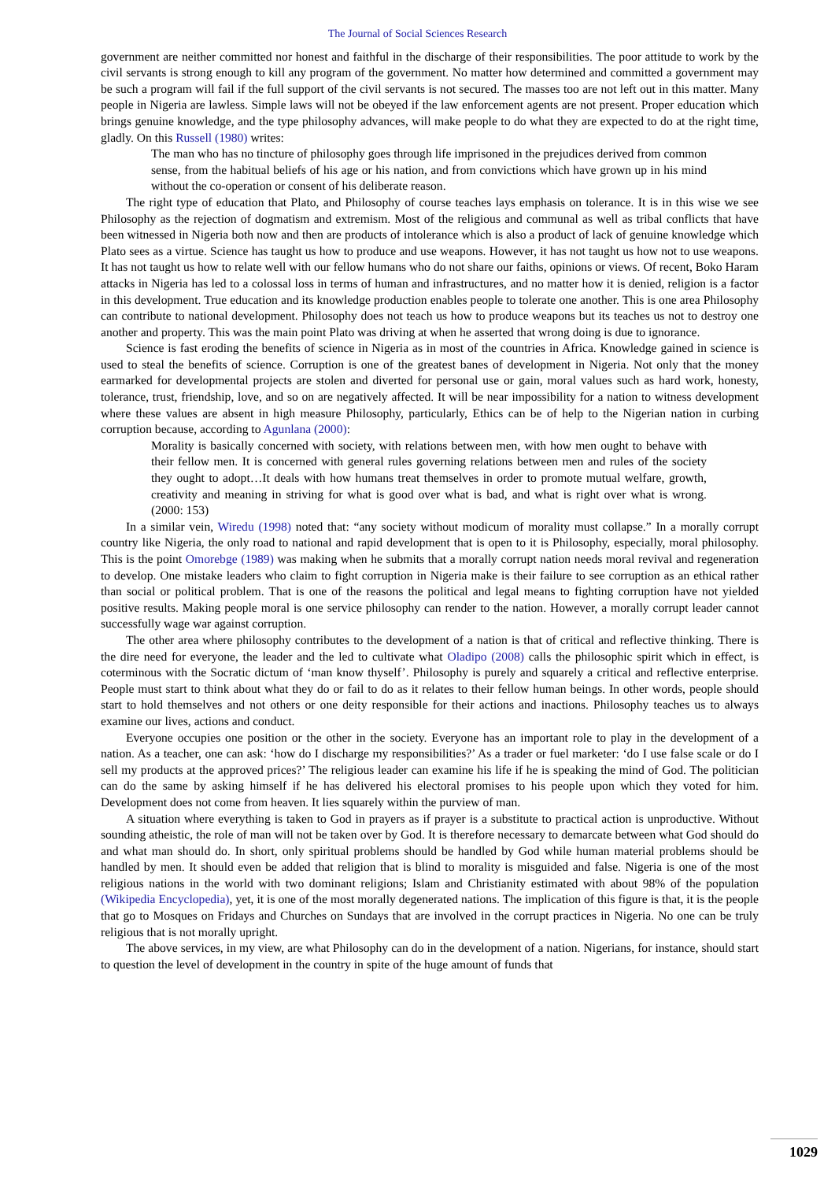The Journal of Social Sciences Research
government are neither committed nor honest and faithful in the discharge of their responsibilities. The poor attitude to work by the civil servants is strong enough to kill any program of the government. No matter how determined and committed a government may be such a program will fail if the full support of the civil servants is not secured. The masses too are not left out in this matter. Many people in Nigeria are lawless. Simple laws will not be obeyed if the law enforcement agents are not present. Proper education which brings genuine knowledge, and the type philosophy advances, will make people to do what they are expected to do at the right time, gladly. On this Russell (1980) writes:
The man who has no tincture of philosophy goes through life imprisoned in the prejudices derived from common sense, from the habitual beliefs of his age or his nation, and from convictions which have grown up in his mind without the co-operation or consent of his deliberate reason.
The right type of education that Plato, and Philosophy of course teaches lays emphasis on tolerance. It is in this wise we see Philosophy as the rejection of dogmatism and extremism. Most of the religious and communal as well as tribal conflicts that have been witnessed in Nigeria both now and then are products of intolerance which is also a product of lack of genuine knowledge which Plato sees as a virtue. Science has taught us how to produce and use weapons. However, it has not taught us how not to use weapons. It has not taught us how to relate well with our fellow humans who do not share our faiths, opinions or views. Of recent, Boko Haram attacks in Nigeria has led to a colossal loss in terms of human and infrastructures, and no matter how it is denied, religion is a factor in this development. True education and its knowledge production enables people to tolerate one another. This is one area Philosophy can contribute to national development. Philosophy does not teach us how to produce weapons but its teaches us not to destroy one another and property. This was the main point Plato was driving at when he asserted that wrong doing is due to ignorance.
Science is fast eroding the benefits of science in Nigeria as in most of the countries in Africa. Knowledge gained in science is used to steal the benefits of science. Corruption is one of the greatest banes of development in Nigeria. Not only that the money earmarked for developmental projects are stolen and diverted for personal use or gain, moral values such as hard work, honesty, tolerance, trust, friendship, love, and so on are negatively affected. It will be near impossibility for a nation to witness development where these values are absent in high measure Philosophy, particularly, Ethics can be of help to the Nigerian nation in curbing corruption because, according to Agunlana (2000):
Morality is basically concerned with society, with relations between men, with how men ought to behave with their fellow men. It is concerned with general rules governing relations between men and rules of the society they ought to adopt…It deals with how humans treat themselves in order to promote mutual welfare, growth, creativity and meaning in striving for what is good over what is bad, and what is right over what is wrong. (2000: 153)
In a similar vein, Wiredu (1998) noted that: “any society without modicum of morality must collapse.” In a morally corrupt country like Nigeria, the only road to national and rapid development that is open to it is Philosophy, especially, moral philosophy. This is the point Omorebge (1989) was making when he submits that a morally corrupt nation needs moral revival and regeneration to develop. One mistake leaders who claim to fight corruption in Nigeria make is their failure to see corruption as an ethical rather than social or political problem. That is one of the reasons the political and legal means to fighting corruption have not yielded positive results. Making people moral is one service philosophy can render to the nation. However, a morally corrupt leader cannot successfully wage war against corruption.
The other area where philosophy contributes to the development of a nation is that of critical and reflective thinking. There is the dire need for everyone, the leader and the led to cultivate what Oladipo (2008) calls the philosophic spirit which in effect, is coterminous with the Socratic dictum of ‘man know thyself’. Philosophy is purely and squarely a critical and reflective enterprise. People must start to think about what they do or fail to do as it relates to their fellow human beings. In other words, people should start to hold themselves and not others or one deity responsible for their actions and inactions. Philosophy teaches us to always examine our lives, actions and conduct.
Everyone occupies one position or the other in the society. Everyone has an important role to play in the development of a nation. As a teacher, one can ask: ‘how do I discharge my responsibilities?’ As a trader or fuel marketer: ‘do I use false scale or do I sell my products at the approved prices?’ The religious leader can examine his life if he is speaking the mind of God. The politician can do the same by asking himself if he has delivered his electoral promises to his people upon which they voted for him. Development does not come from heaven. It lies squarely within the purview of man.
A situation where everything is taken to God in prayers as if prayer is a substitute to practical action is unproductive. Without sounding atheistic, the role of man will not be taken over by God. It is therefore necessary to demarcate between what God should do and what man should do. In short, only spiritual problems should be handled by God while human material problems should be handled by men. It should even be added that religion that is blind to morality is misguided and false. Nigeria is one of the most religious nations in the world with two dominant religions; Islam and Christianity estimated with about 98% of the population (Wikipedia Encyclopedia), yet, it is one of the most morally degenerated nations. The implication of this figure is that, it is the people that go to Mosques on Fridays and Churches on Sundays that are involved in the corrupt practices in Nigeria. No one can be truly religious that is not morally upright.
The above services, in my view, are what Philosophy can do in the development of a nation. Nigerians, for instance, should start to question the level of development in the country in spite of the huge amount of funds that
1029